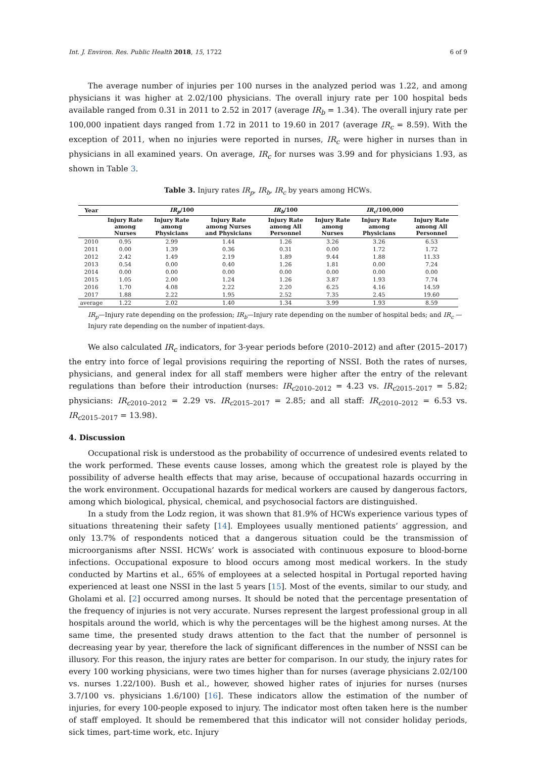Int. J. Environ. Res. Public Health 2018, 15, 1722 6 of 9
The average number of injuries per 100 nurses in the analyzed period was 1.22, and among physicians it was higher at 2.02/100 physicians. The overall injury rate per 100 hospital beds available ranged from 0.31 in 2011 to 2.52 in 2017 (average IR<sub>b</sub> = 1.34). The overall injury rate per 100,000 inpatient days ranged from 1.72 in 2011 to 19.60 in 2017 (average IR<sub>c</sub> = 8.59). With the exception of 2011, when no injuries were reported in nurses, IR<sub>c</sub> were higher in nurses than in physicians in all examined years. On average, IR<sub>c</sub> for nurses was 3.99 and for physicians 1.93, as shown in Table 3.
Table 3. Injury rates IR<sub>p</sub>, IR<sub>b</sub>, IR<sub>c</sub> by years among HCWs.
| Year | IR<sub>p</sub> /100 | | | IR<sub>b</sub> /100 | IR<sub>c</sub> /100,000 | | |
| --- | --- | --- | --- | --- | --- | --- | --- |
| | Injury Rate among Nurses | Injury Rate among Physicians | Injury Rate among Nurses and Physicians | Injury Rate among All Personnel | Injury Rate among Nurses | Injury Rate among Physicians | Injury Rate among All Personnel |
| 2010 | 0.95 | 2.99 | 1.44 | 1.26 | 3.26 | 3.26 | 6.53 |
| 2011 | 0.00 | 1.39 | 0.36 | 0.31 | 0.00 | 1.72 | 1.72 |
| 2012 | 2.42 | 1.49 | 2.19 | 1.89 | 9.44 | 1.88 | 11.33 |
| 2013 | 0.54 | 0.00 | 0.40 | 1.26 | 1.81 | 0.00 | 7.24 |
| 2014 | 0.00 | 0.00 | 0.00 | 0.00 | 0.00 | 0.00 | 0.00 |
| 2015 | 1.05 | 2.00 | 1.24 | 1.26 | 3.87 | 1.93 | 7.74 |
| 2016 | 1.70 | 4.08 | 2.22 | 2.20 | 6.25 | 4.16 | 14.59 |
| 2017 | 1.88 | 2.22 | 1.95 | 2.52 | 7.35 | 2.45 | 19.60 |
| average | 1.22 | 2.02 | 1.40 | 1.34 | 3.99 | 1.93 | 8.59 |
IR<sub>p</sub>—Injury rate depending on the profession; IR<sub>b</sub>—Injury rate depending on the number of hospital beds; and IR<sub>c</sub> —Injury rate depending on the number of inpatient-days.
We also calculated IR<sub>c</sub> indicators, for 3-year periods before (2010–2012) and after (2015–2017) the entry into force of legal provisions requiring the reporting of NSSI. Both the rates of nurses, physicians, and general index for all staff members were higher after the entry of the relevant regulations than before their introduction (nurses: IR<sub>c</sub><sub>2010–2012</sub> = 4.23 vs. IR<sub>c</sub><sub>2015–2017</sub> = 5.82; physicians: IR<sub>c</sub><sub>2010–2012</sub> = 2.29 vs. IR<sub>c</sub><sub>2015–2017</sub> = 2.85; and all staff: IR<sub>c</sub><sub>2010–2012</sub> = 6.53 vs. IR<sub>c</sub><sub>2015–2017</sub> = 13.98).
4. Discussion
Occupational risk is understood as the probability of occurrence of undesired events related to the work performed. These events cause losses, among which the greatest role is played by the possibility of adverse health effects that may arise, because of occupational hazards occurring in the work environment. Occupational hazards for medical workers are caused by dangerous factors, among which biological, physical, chemical, and psychosocial factors are distinguished.
In a study from the Lodz region, it was shown that 81.9% of HCWs experience various types of situations threatening their safety [14]. Employees usually mentioned patients’ aggression, and only 13.7% of respondents noticed that a dangerous situation could be the transmission of microorganisms after NSSI. HCWs’ work is associated with continuous exposure to blood-borne infections. Occupational exposure to blood occurs among most medical workers. In the study conducted by Martins et al., 65% of employees at a selected hospital in Portugal reported having experienced at least one NSSI in the last 5 years [15]. Most of the events, similar to our study, and Gholami et al. [2] occurred among nurses. It should be noted that the percentage presentation of the frequency of injuries is not very accurate. Nurses represent the largest professional group in all hospitals around the world, which is why the percentages will be the highest among nurses. At the same time, the presented study draws attention to the fact that the number of personnel is decreasing year by year, therefore the lack of significant differences in the number of NSSI can be illusory. For this reason, the injury rates are better for comparison. In our study, the injury rates for every 100 working physicians, were two times higher than for nurses (average physicians 2.02/100 vs. nurses 1.22/100). Bush et al., however, showed higher rates of injuries for nurses (nurses 3.7/100 vs. physicians 1.6/100) [16]. These indicators allow the estimation of the number of injuries, for every 100-people exposed to injury. The indicator most often taken here is the number of staff employed. It should be remembered that this indicator will not consider holiday periods, sick times, part-time work, etc. Injury